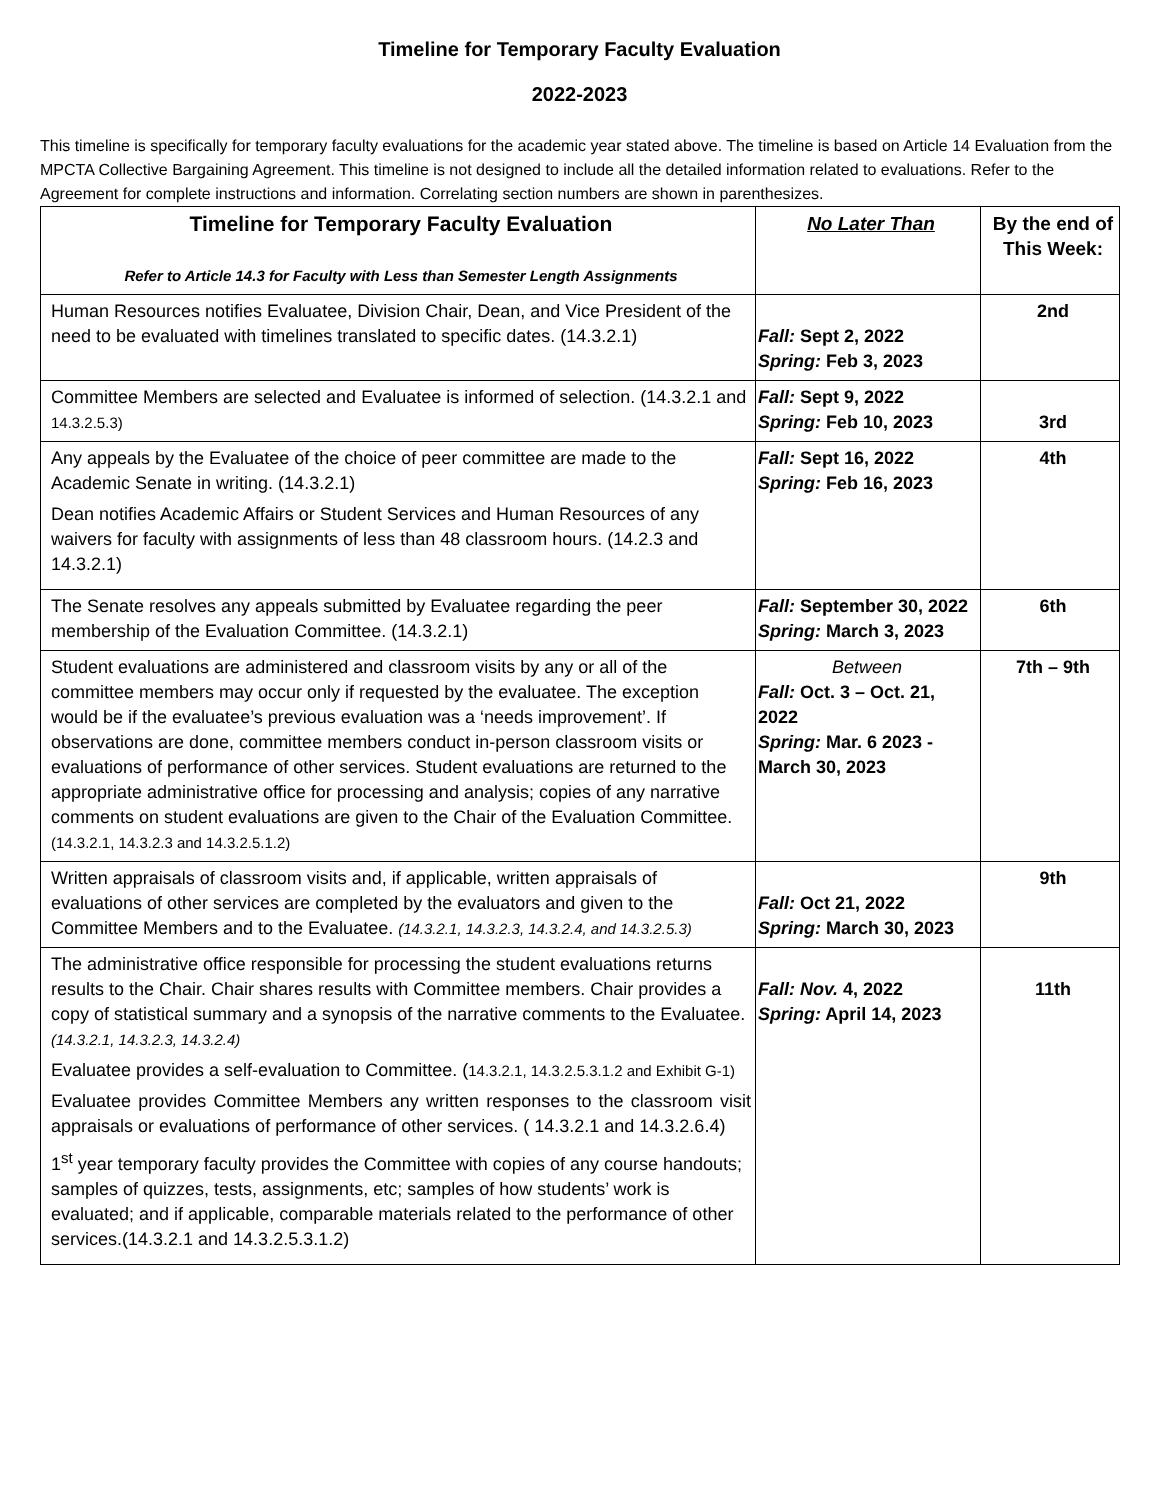Timeline for Temporary Faculty Evaluation
2022-2023
This timeline is specifically for temporary faculty evaluations for the academic year stated above. The timeline is based on Article 14 Evaluation from the MPCTA Collective Bargaining Agreement. This timeline is not designed to include all the detailed information related to evaluations. Refer to the Agreement for complete instructions and information. Correlating section numbers are shown in parenthesizes.
| Timeline for Temporary Faculty Evaluation Refer to Article 14.3 for Faculty with Less than Semester Length Assignments | No Later Than | By the end of This Week: |
| --- | --- | --- |
| Human Resources notifies Evaluatee, Division Chair, Dean, and Vice President of the need to be evaluated with timelines translated to specific dates. (14.3.2.1) | Fall: Sept 2, 2022 Spring: Feb 3, 2023 | 2nd |
| Committee Members are selected and Evaluatee is informed of selection. (14.3.2.1 and 14.3.2.5.3) | Fall: Sept 9, 2022 Spring: Feb 10, 2023 | 3rd |
| Any appeals by the Evaluatee of the choice of peer committee are made to the Academic Senate in writing. (14.3.2.1) Dean notifies Academic Affairs or Student Services and Human Resources of any waivers for faculty with assignments of less than 48 classroom hours. (14.2.3 and 14.3.2.1) | Fall: Sept 16, 2022 Spring: Feb 16, 2023 | 4th |
| The Senate resolves any appeals submitted by Evaluatee regarding the peer membership of the Evaluation Committee. (14.3.2.1) | Fall: September 30, 2022 Spring: March 3, 2023 | 6th |
| Student evaluations are administered and classroom visits by any or all of the committee members may occur only if requested by the evaluatee. The exception would be if the evaluatee’s previous evaluation was a ‘needs improvement’. If observations are done, committee members conduct in-person classroom visits or evaluations of performance of other services. Student evaluations are returned to the appropriate administrative office for processing and analysis; copies of any narrative comments on student evaluations are given to the Chair of the Evaluation Committee. (14.3.2.1, 14.3.2.3 and 14.3.2.5.1.2) | Between Fall: Oct. 3 – Oct. 21, 2022 Spring: Mar. 6 2023 - March 30, 2023 | 7th – 9th |
| Written appraisals of classroom visits and, if applicable, written appraisals of evaluations of other services are completed by the evaluators and given to the Committee Members and to the Evaluatee. (14.3.2.1, 14.3.2.3, 14.3.2.4, and 14.3.2.5.3) | Fall: Oct 21, 2022 Spring: March 30, 2023 | 9th |
| The administrative office responsible for processing the student evaluations returns results to the Chair. Chair shares results with Committee members. Chair provides a copy of statistical summary and a synopsis of the narrative comments to the Evaluatee. (14.3.2.1, 14.3.2.3, 14.3.2.4) Evaluatee provides a self-evaluation to Committee. ( 14.3.2.1, 14.3.2.5.3.1.2 and Exhibit G-1) Evaluatee provides Committee Members any written responses to the classroom visit appraisals or evaluations of performance of other services. ( 14.3.2.1 and 14.3.2.6.4) 1<sup>st</sup> year temporary faculty provides the Committee with copies of any course handouts; samples of quizzes, tests, assignments, etc; samples of how students’ work is evaluated; and if applicable, comparable materials related to the performance of other services.(14.3.2.1 and 14.3.2.5.3.1.2) | Fall: Nov. 4, 2022 Spring: April 14, 2023 | 11th |